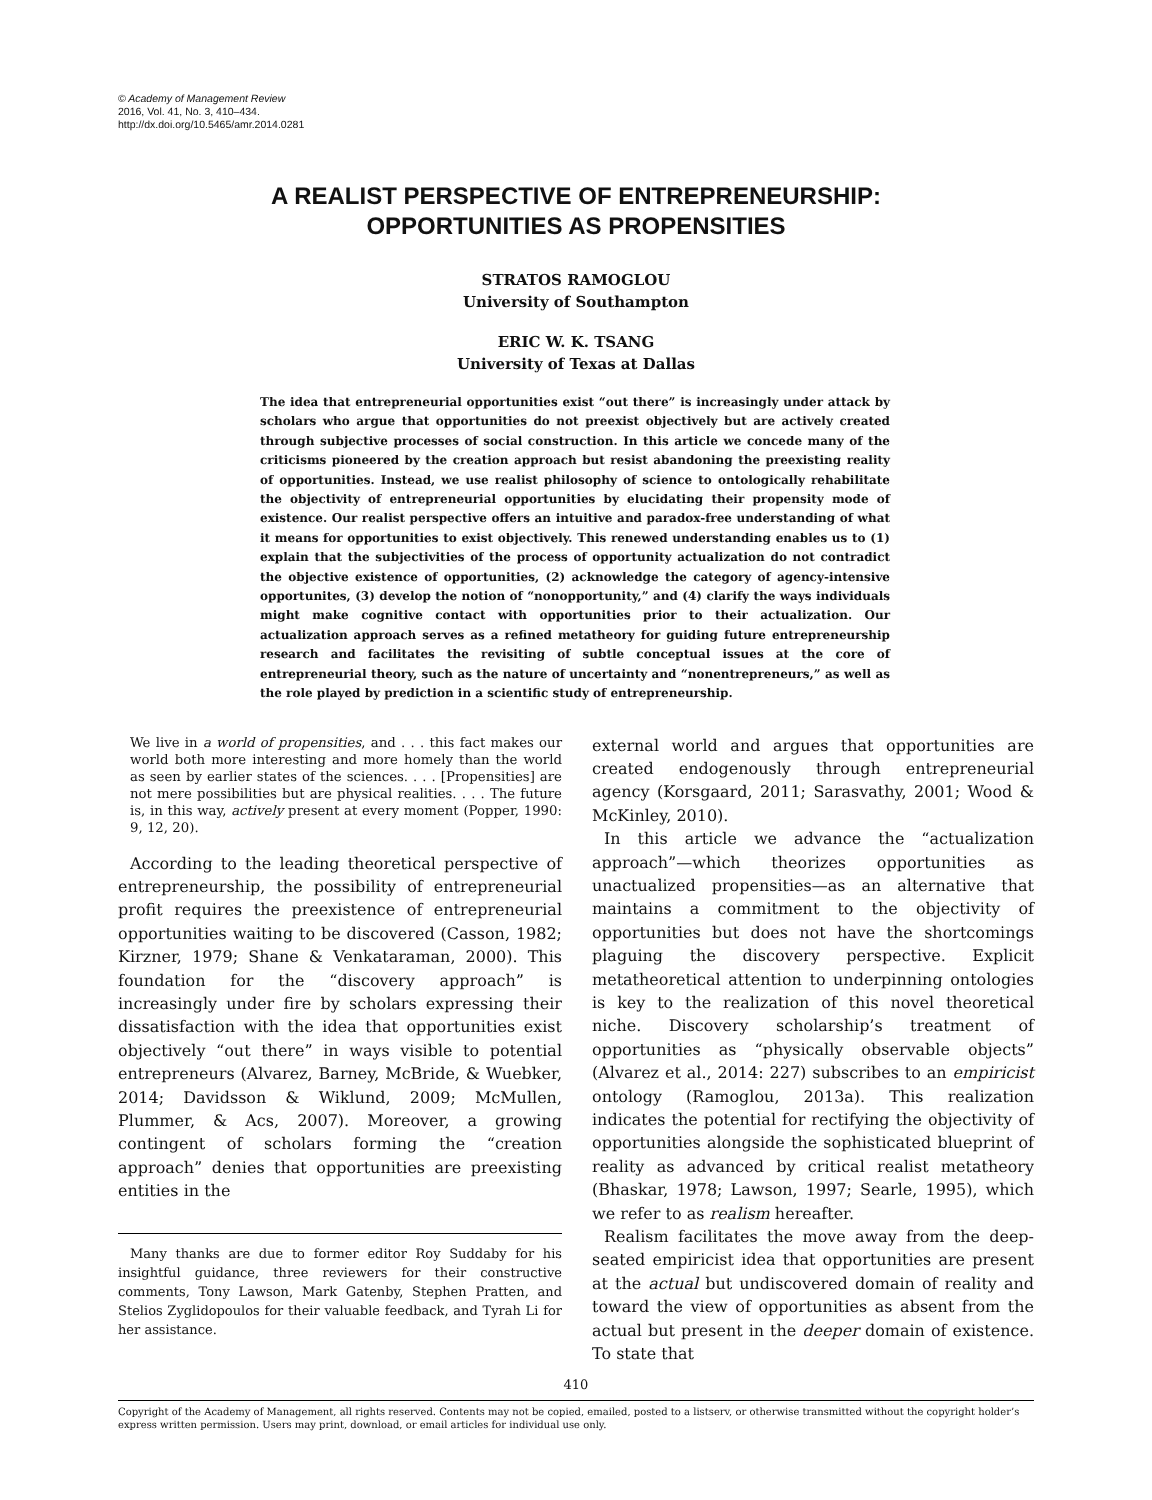© Academy of Management Review
2016, Vol. 41, No. 3, 410–434.
http://dx.doi.org/10.5465/amr.2014.0281
A REALIST PERSPECTIVE OF ENTREPRENEURSHIP:
OPPORTUNITIES AS PROPENSITIES
STRATOS RAMOGLOU
University of Southampton
ERIC W. K. TSANG
University of Texas at Dallas
The idea that entrepreneurial opportunities exist “out there” is increasingly under attack by scholars who argue that opportunities do not preexist objectively but are actively created through subjective processes of social construction. In this article we concede many of the criticisms pioneered by the creation approach but resist abandoning the preexisting reality of opportunities. Instead, we use realist philosophy of science to ontologically rehabilitate the objectivity of entrepreneurial opportunities by elucidating their propensity mode of existence. Our realist perspective offers an intuitive and paradox-free understanding of what it means for opportunities to exist objectively. This renewed understanding enables us to (1) explain that the subjectivities of the process of opportunity actualization do not contradict the objective existence of opportunities, (2) acknowledge the category of agency-intensive opportunites, (3) develop the notion of “nonopportunity,” and (4) clarify the ways individuals might make cognitive contact with opportunities prior to their actualization. Our actualization approach serves as a refined metatheory for guiding future entrepreneurship research and facilitates the revisiting of subtle conceptual issues at the core of entrepreneurial theory, such as the nature of uncertainty and “nonentrepreneurs,” as well as the role played by prediction in a scientific study of entrepreneurship.
We live in a world of propensities, and . . . this fact makes our world both more interesting and more homely than the world as seen by earlier states of the sciences. . . . [Propensities] are not mere possibilities but are physical realities. . . . The future is, in this way, actively present at every moment (Popper, 1990: 9, 12, 20).
According to the leading theoretical perspective of entrepreneurship, the possibility of entrepreneurial profit requires the preexistence of entrepreneurial opportunities waiting to be discovered (Casson, 1982; Kirzner, 1979; Shane & Venkataraman, 2000). This foundation for the “discovery approach” is increasingly under fire by scholars expressing their dissatisfaction with the idea that opportunities exist objectively “out there” in ways visible to potential entrepreneurs (Alvarez, Barney, McBride, & Wuebker, 2014; Davidsson & Wiklund, 2009; McMullen, Plummer, & Acs, 2007). Moreover, a growing contingent of scholars forming the “creation approach” denies that opportunities are preexisting entities in the
Many thanks are due to former editor Roy Suddaby for his insightful guidance, three reviewers for their constructive comments, Tony Lawson, Mark Gatenby, Stephen Pratten, and Stelios Zyglidopoulos for their valuable feedback, and Tyrah Li for her assistance.
external world and argues that opportunities are created endogenously through entrepreneurial agency (Korsgaard, 2011; Sarasvathy, 2001; Wood & McKinley, 2010).
In this article we advance the “actualization approach”—which theorizes opportunities as unactualized propensities—as an alternative that maintains a commitment to the objectivity of opportunities but does not have the shortcomings plaguing the discovery perspective. Explicit metatheoretical attention to underpinning ontologies is key to the realization of this novel theoretical niche. Discovery scholarship’s treatment of opportunities as “physically observable objects” (Alvarez et al., 2014: 227) subscribes to an empiricist ontology (Ramoglou, 2013a). This realization indicates the potential for rectifying the objectivity of opportunities alongside the sophisticated blueprint of reality as advanced by critical realist metatheory (Bhaskar, 1978; Lawson, 1997; Searle, 1995), which we refer to as realism hereafter.
Realism facilitates the move away from the deep-seated empiricist idea that opportunities are present at the actual but undiscovered domain of reality and toward the view of opportunities as absent from the actual but present in the deeper domain of existence. To state that
410
Copyright of the Academy of Management, all rights reserved. Contents may not be copied, emailed, posted to a listserv, or otherwise transmitted without the copyright holder’s express written permission. Users may print, download, or email articles for individual use only.